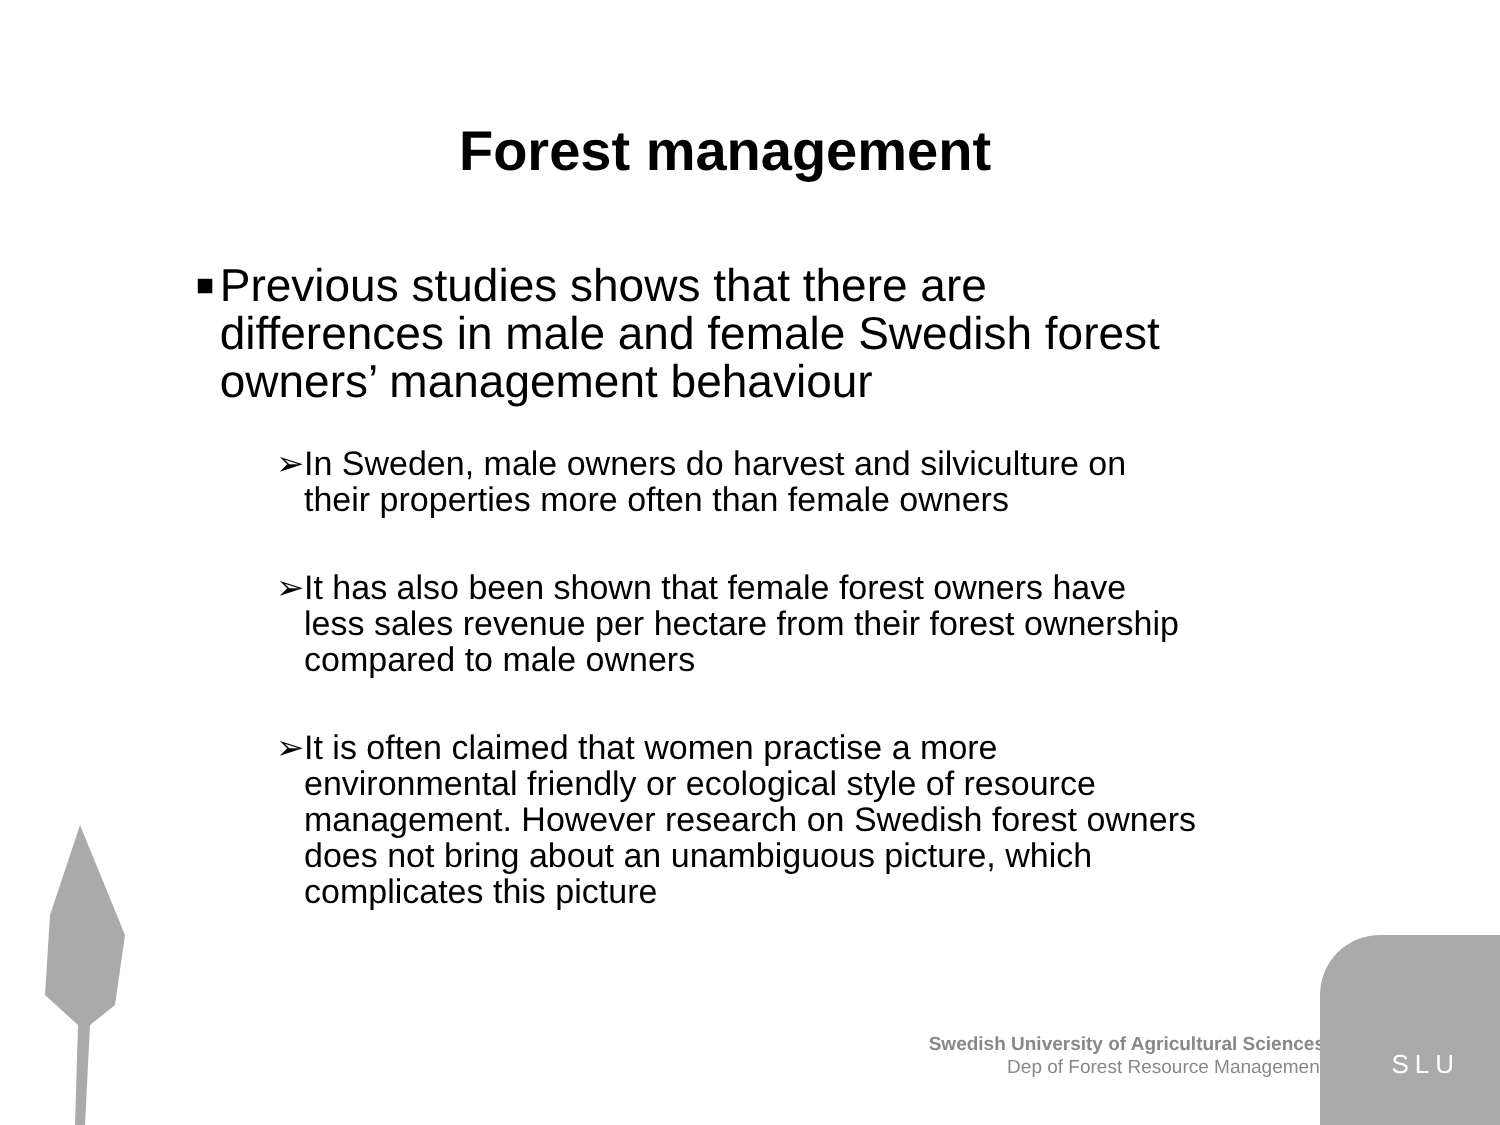Forest management
■ Previous studies shows that there are differences in male and female Swedish forest owners’ management behaviour
➢ In Sweden, male owners do harvest and silviculture on their properties more often than female owners
➢ It has also been shown that female forest owners have less sales revenue per hectare from their forest ownership compared to male owners
➢ It is often claimed that women practise a more environmental friendly or ecological style of resource management. However research on Swedish forest owners does not bring about an unambiguous picture, which complicates this picture
Swedish University of Agricultural Sciences
Dep of Forest Resource Management
SLU